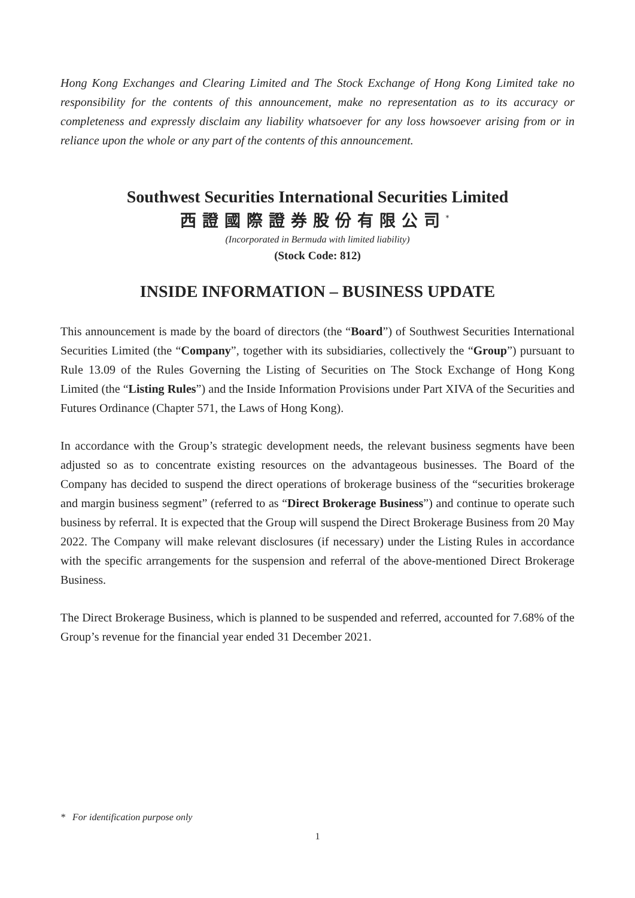Hong Kong Exchanges and Clearing Limited and The Stock Exchange of Hong Kong Limited take no responsibility for the contents of this announcement, make no representation as to its accuracy or completeness and expressly disclaim any liability whatsoever for any loss howsoever arising from or in reliance upon the whole or any part of the contents of this announcement.
Southwest Securities International Securities Limited
西證國際證券股份有限公司<sup>*</sup>
(Incorporated in Bermuda with limited liability)
(Stock Code: 812)
INSIDE INFORMATION – BUSINESS UPDATE
This announcement is made by the board of directors (the “Board”) of Southwest Securities International Securities Limited (the “Company”, together with its subsidiaries, collectively the “Group”) pursuant to Rule 13.09 of the Rules Governing the Listing of Securities on The Stock Exchange of Hong Kong Limited (the “Listing Rules”) and the Inside Information Provisions under Part XIVA of the Securities and Futures Ordinance (Chapter 571, the Laws of Hong Kong).
In accordance with the Group’s strategic development needs, the relevant business segments have been adjusted so as to concentrate existing resources on the advantageous businesses. The Board of the Company has decided to suspend the direct operations of brokerage business of the “securities brokerage and margin business segment” (referred to as “Direct Brokerage Business”) and continue to operate such business by referral. It is expected that the Group will suspend the Direct Brokerage Business from 20 May 2022. The Company will make relevant disclosures (if necessary) under the Listing Rules in accordance with the specific arrangements for the suspension and referral of the above-mentioned Direct Brokerage Business.
The Direct Brokerage Business, which is planned to be suspended and referred, accounted for 7.68% of the Group’s revenue for the financial year ended 31 December 2021.
* For identification purpose only
1